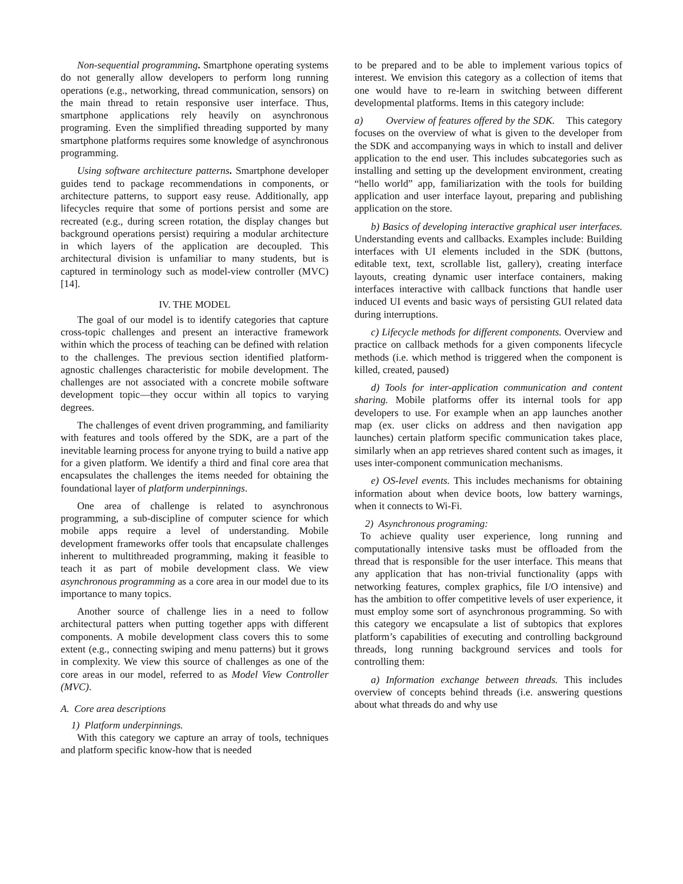Non-sequential programming. Smartphone operating systems do not generally allow developers to perform long running operations (e.g., networking, thread communication, sensors) on the main thread to retain responsive user interface. Thus, smartphone applications rely heavily on asynchronous programing. Even the simplified threading supported by many smartphone platforms requires some knowledge of asynchronous programming.
Using software architecture patterns. Smartphone developer guides tend to package recommendations in components, or architecture patterns, to support easy reuse. Additionally, app lifecycles require that some of portions persist and some are recreated (e.g., during screen rotation, the display changes but background operations persist) requiring a modular architecture in which layers of the application are decoupled. This architectural division is unfamiliar to many students, but is captured in terminology such as model-view controller (MVC) [14].
IV. THE MODEL
The goal of our model is to identify categories that capture cross-topic challenges and present an interactive framework within which the process of teaching can be defined with relation to the challenges. The previous section identified platform-agnostic challenges characteristic for mobile development. The challenges are not associated with a concrete mobile software development topic—they occur within all topics to varying degrees.
The challenges of event driven programming, and familiarity with features and tools offered by the SDK, are a part of the inevitable learning process for anyone trying to build a native app for a given platform. We identify a third and final core area that encapsulates the challenges the items needed for obtaining the foundational layer of platform underpinnings.
One area of challenge is related to asynchronous programming, a sub-discipline of computer science for which mobile apps require a level of understanding. Mobile development frameworks offer tools that encapsulate challenges inherent to multithreaded programming, making it feasible to teach it as part of mobile development class. We view asynchronous programming as a core area in our model due to its importance to many topics.
Another source of challenge lies in a need to follow architectural patters when putting together apps with different components. A mobile development class covers this to some extent (e.g., connecting swiping and menu patterns) but it grows in complexity. We view this source of challenges as one of the core areas in our model, referred to as Model View Controller (MVC).
A. Core area descriptions
1) Platform underpinnings.
With this category we capture an array of tools, techniques and platform specific know-how that is needed
to be prepared and to be able to implement various topics of interest. We envision this category as a collection of items that one would have to re-learn in switching between different developmental platforms. Items in this category include:
a) Overview of features offered by the SDK. This category focuses on the overview of what is given to the developer from the SDK and accompanying ways in which to install and deliver application to the end user. This includes subcategories such as installing and setting up the development environment, creating “hello world” app, familiarization with the tools for building application and user interface layout, preparing and publishing application on the store.
b) Basics of developing interactive graphical user interfaces. Understanding events and callbacks. Examples include: Building interfaces with UI elements included in the SDK (buttons, editable text, text, scrollable list, gallery), creating interface layouts, creating dynamic user interface containers, making interfaces interactive with callback functions that handle user induced UI events and basic ways of persisting GUI related data during interruptions.
c) Lifecycle methods for different components. Overview and practice on callback methods for a given components lifecycle methods (i.e. which method is triggered when the component is killed, created, paused)
d) Tools for inter-application communication and content sharing. Mobile platforms offer its internal tools for app developers to use. For example when an app launches another map (ex. user clicks on address and then navigation app launches) certain platform specific communication takes place, similarly when an app retrieves shared content such as images, it uses inter-component communication mechanisms.
e) OS-level events. This includes mechanisms for obtaining information about when device boots, low battery warnings, when it connects to Wi-Fi.
2) Asynchronous programing:
To achieve quality user experience, long running and computationally intensive tasks must be offloaded from the thread that is responsible for the user interface. This means that any application that has non-trivial functionality (apps with networking features, complex graphics, file I/O intensive) and has the ambition to offer competitive levels of user experience, it must employ some sort of asynchronous programming. So with this category we encapsulate a list of subtopics that explores platform’s capabilities of executing and controlling background threads, long running background services and tools for controlling them:
a) Information exchange between threads. This includes overview of concepts behind threads (i.e. answering questions about what threads do and why use